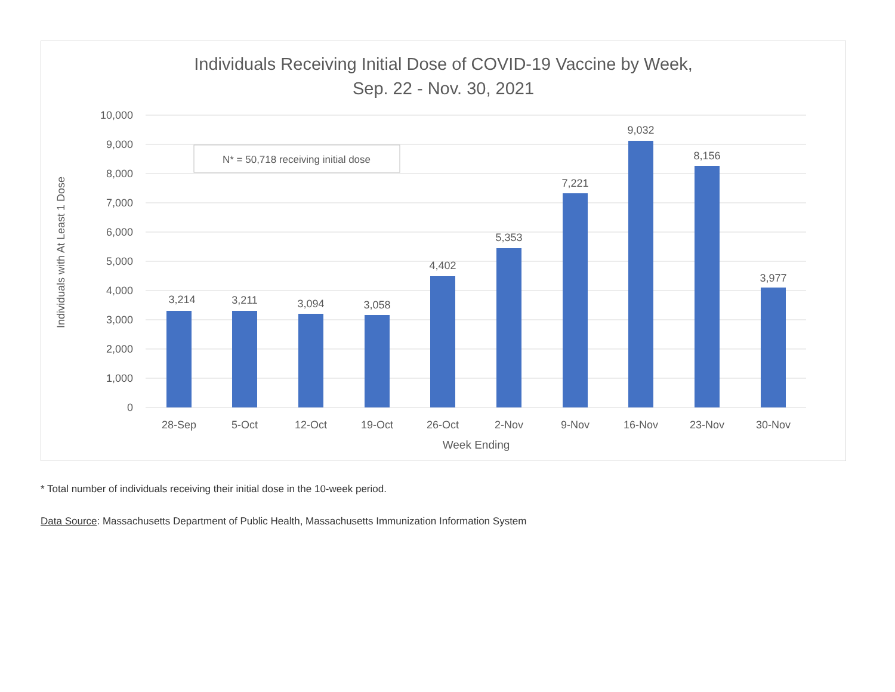Individuals Receiving Initial Dose of COVID-19 Vaccine by Week,
Sep. 22 - Nov. 30, 2021
10,000
9,000
8,000
7,000
6,000
5,000
4,000
3,000
2,000
1,000
0
3,214
3,211
3,094
3,058
4,402
5,353
7,221
9,032
8,156
3,977
28-Sep
5-Oct
12-Oct
19-Oct
26-Oct
2-Nov
9-Nov
16-Nov
23-Nov
30-Nov
Week Ending
N* = 50,718 receiving initial dose
Individuals with At Least 1 Dose
* Total number of individuals receiving their initial dose in the 10-week period.
Data Source: Massachusetts Department of Public Health, Massachusetts Immunization Information System